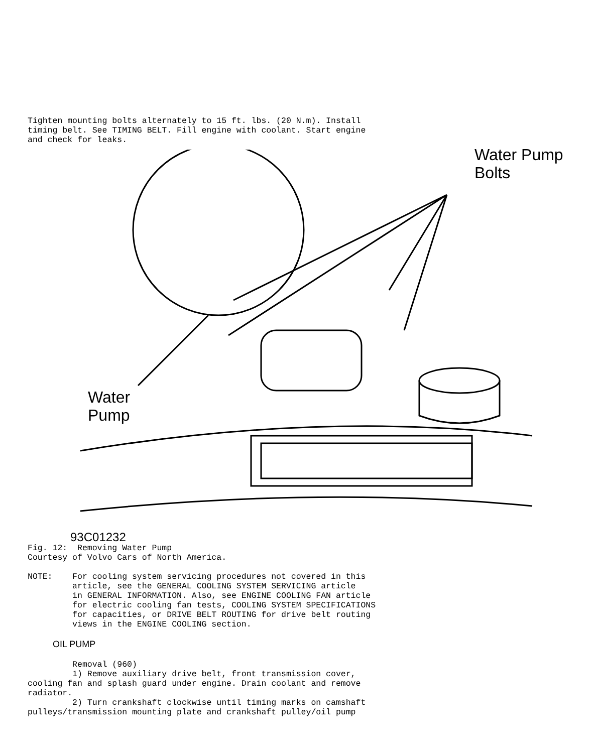Tighten mounting bolts alternately to 15 ft. lbs. (20 N.m). Install
timing belt. See TIMING BELT. Fill engine with coolant. Start engine
and check for leaks.
Water Pump
Bolts
Water
Pump
93C01232
Fig. 12:  Removing Water Pump
Courtesy of Volvo Cars of North America.

NOTE:    For cooling system servicing procedures not covered in this
         article, see the GENERAL COOLING SYSTEM SERVICING article
         in GENERAL INFORMATION. Also, see ENGINE COOLING FAN article
         for electric cooling fan tests, COOLING SYSTEM SPECIFICATIONS
         for capacities, or DRIVE BELT ROUTING for drive belt routing
         views in the ENGINE COOLING section.
OIL PUMP
         Removal (960)
         1) Remove auxiliary drive belt, front transmission cover,
cooling fan and splash guard under engine. Drain coolant and remove
radiator.
         2) Turn crankshaft clockwise until timing marks on camshaft
pulleys/transmission mounting plate and crankshaft pulley/oil pump